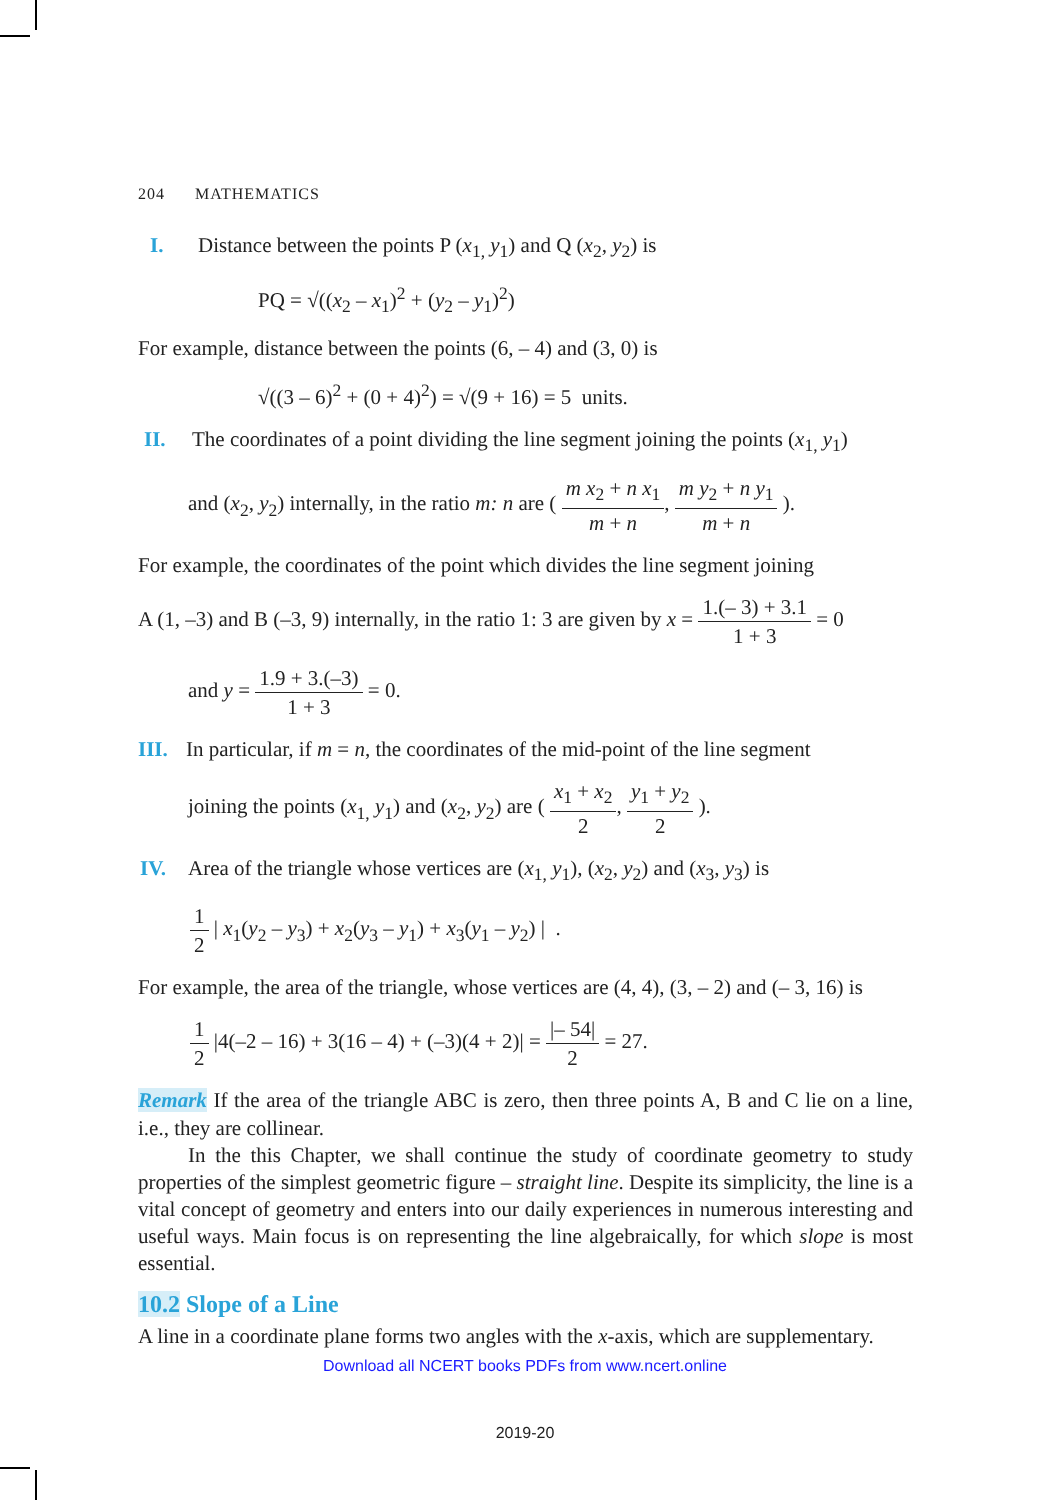204 MATHEMATICS
I. Distance between the points P (x<sub>1,</sub> y<sub>1</sub>) and Q (x<sub>2</sub>, y<sub>2</sub>) is
PQ = √((x<sub>2</sub> – x<sub>1</sub>)<sup>2</sup> + (y<sub>2</sub> – y<sub>1</sub>)<sup>2</sup>)
For example, distance between the points (6, – 4) and (3, 0) is
√((3 – 6)<sup>2</sup> + (0 + 4)<sup>2</sup>) = √(9 + 16) = 5 units.
II. The coordinates of a point dividing the line segment joining the points (x<sub>1,</sub> y<sub>1</sub>)
and (x<sub>2</sub>, y<sub>2</sub>) internally, in the ratio m: n are ( m x<sub>2</sub> + n x<sub>1</sub> m + n, m y<sub>2</sub> + n y<sub>1</sub> m + n ).
For example, the coordinates of the point which divides the line segment joining
A (1, –3) and B (–3, 9) internally, in the ratio 1: 3 are given by x = 1.(– 3) + 3.1 1 + 3 = 0
and y = 1.9 + 3.(–3) 1 + 3 = 0.
III. In particular, if m = n, the coordinates of the mid-point of the line segment
joining the points (x<sub>1,</sub> y<sub>1</sub>) and (x<sub>2</sub>, y<sub>2</sub>) are ( x<sub>1</sub> + x<sub>2</sub> 2, y<sub>1</sub> + y<sub>2</sub> 2 ).
IV. Area of the triangle whose vertices are (x<sub>1,</sub> y<sub>1</sub>), (x<sub>2</sub>, y<sub>2</sub>) and (x<sub>3</sub>, y<sub>3</sub>) is
1 2 | x<sub>1</sub>(y<sub>2</sub> – y<sub>3</sub>) + x<sub>2</sub>(y<sub>3</sub> – y<sub>1</sub>) + x<sub>3</sub>(y<sub>1</sub> – y<sub>2</sub>) | .
For example, the area of the triangle, whose vertices are (4, 4), (3, – 2) and (– 3, 16) is
1 2 |4(–2 – 16) + 3(16 – 4) + (–3)(4 + 2)| = |– 54| 2 = 27.
Remark If the area of the triangle ABC is zero, then three points A, B and C lie on a line, i.e., they are collinear.
In the this Chapter, we shall continue the study of coordinate geometry to study properties of the simplest geometric figure – straight line. Despite its simplicity, the line is a vital concept of geometry and enters into our daily experiences in numerous interesting and useful ways. Main focus is on representing the line algebraically, for which slope is most essential.
10.2 Slope of a Line
A line in a coordinate plane forms two angles with the x-axis, which are supplementary.
Download all NCERT books PDFs from www.ncert.online
2019-20